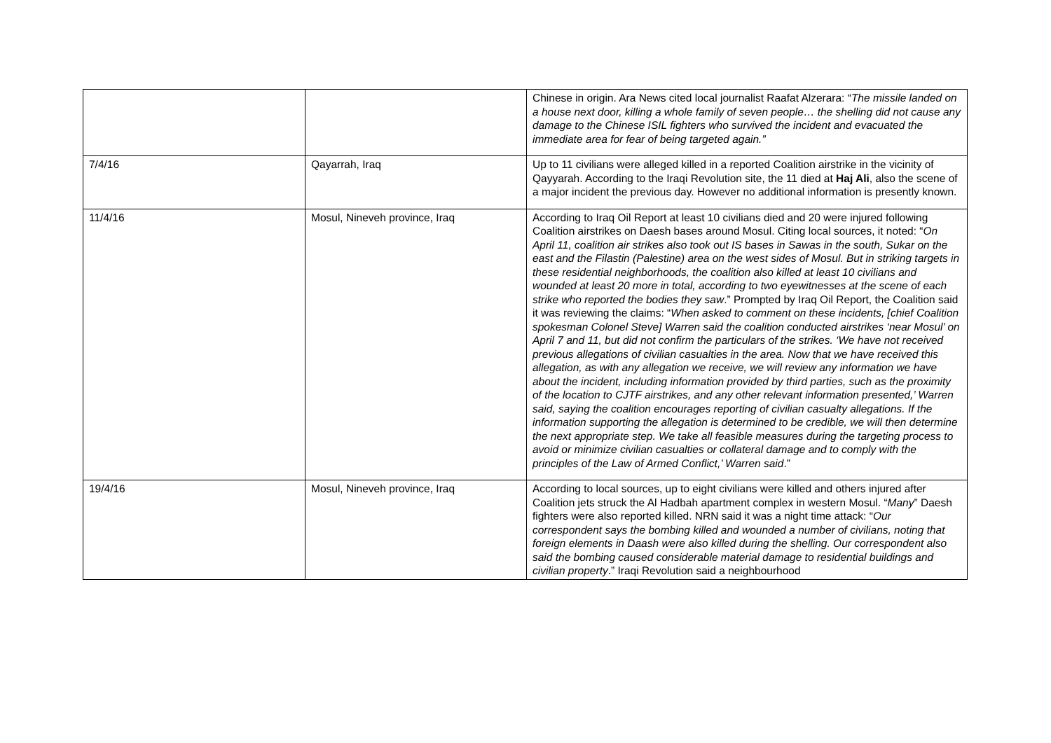| | | Chinese in origin. Ara News cited local journalist Raafat Alzerara: “ The missile landed on a house next door, killing a whole family of seven people… the shelling did not cause any damage to the Chinese ISIL fighters who survived the incident and evacuated the immediate area for fear of being targeted again.” |
| 7/4/16 | Qayarrah, Iraq | Up to 11 civilians were alleged killed in a reported Coalition airstrike in the vicinity of Qayyarah. According to the Iraqi Revolution site, the 11 died at Haj Ali , also the scene of a major incident the previous day. However no additional information is presently known. |
| 11/4/16 | Mosul, Nineveh province, Iraq | According to Iraq Oil Report at least 10 civilians died and 20 were injured following Coalition airstrikes on Daesh bases around Mosul. Citing local sources, it noted: “ On April 11, coalition air strikes also took out IS bases in Sawas in the south, Sukar on the east and the Filastin (Palestine) area on the west sides of Mosul. But in striking targets in these residential neighborhoods, the coalition also killed at least 10 civilians and wounded at least 20 more in total, according to two eyewitnesses at the scene of each strike who reported the bodies they saw .” Prompted by Iraq Oil Report, the Coalition said it was reviewing the claims: “ When asked to comment on these incidents, [chief Coalition spokesman Colonel Steve] Warren said the coalition conducted airstrikes ‘near Mosul’ on April 7 and 11, but did not confirm the particulars of the strikes. ‘We have not received previous allegations of civilian casualties in the area. Now that we have received this allegation, as with any allegation we receive, we will review any information we have about the incident, including information provided by third parties, such as the proximity of the location to CJTF airstrikes, and any other relevant information presented,’ Warren said, saying the coalition encourages reporting of civilian casualty allegations. If the information supporting the allegation is determined to be credible, we will then determine the next appropriate step. We take all feasible measures during the targeting process to avoid or minimize civilian casualties or collateral damage and to comply with the principles of the Law of Armed Conflict,’ Warren said .” |
| 19/4/16 | Mosul, Nineveh province, Iraq | According to local sources, up to eight civilians were killed and others injured after Coalition jets struck the Al Hadbah apartment complex in western Mosul. “ Many ” Daesh fighters were also reported killed. NRN said it was a night time attack: “ Our correspondent says the bombing killed and wounded a number of civilians, noting that foreign elements in Daash were also killed during the shelling. Our correspondent also said the bombing caused considerable material damage to residential buildings and civilian property .” Iraqi Revolution said a neighbourhood |